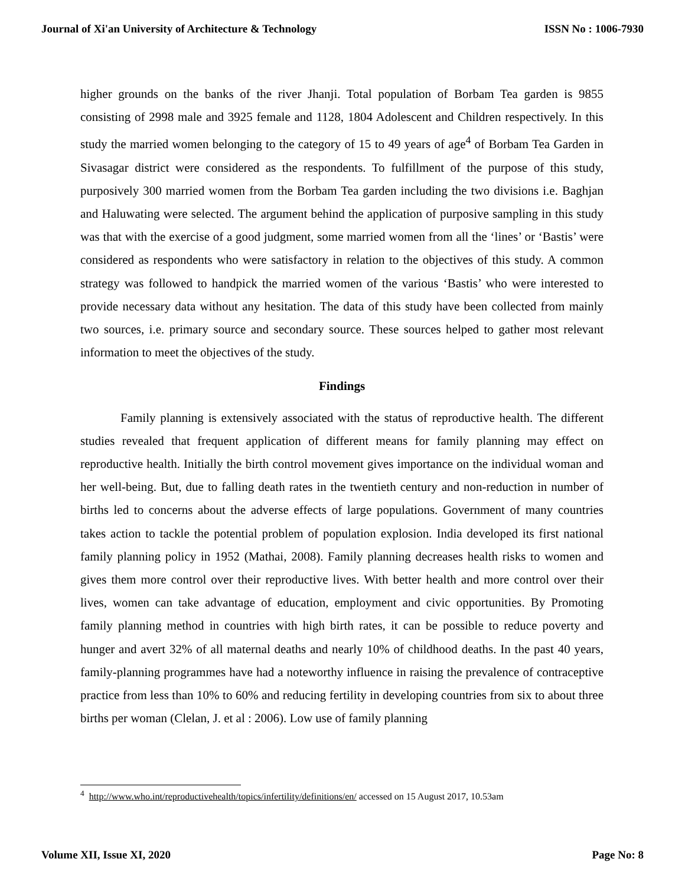Journal of Xi'an University of Architecture & Technology ISSN No : 1006-7930
higher grounds on the banks of the river Jhanji. Total population of Borbam Tea garden is 9855 consisting of 2998 male and 3925 female and 1128, 1804 Adolescent and Children respectively. In this study the married women belonging to the category of 15 to 49 years of age<sup>4</sup> of Borbam Tea Garden in Sivasagar district were considered as the respondents. To fulfillment of the purpose of this study, purposively 300 married women from the Borbam Tea garden including the two divisions i.e. Baghjan and Haluwating were selected. The argument behind the application of purposive sampling in this study was that with the exercise of a good judgment, some married women from all the ‘lines’ or ‘Bastis’ were considered as respondents who were satisfactory in relation to the objectives of this study. A common strategy was followed to handpick the married women of the various ‘Bastis’ who were interested to provide necessary data without any hesitation. The data of this study have been collected from mainly two sources, i.e. primary source and secondary source. These sources helped to gather most relevant information to meet the objectives of the study.
Findings
Family planning is extensively associated with the status of reproductive health. The different studies revealed that frequent application of different means for family planning may effect on reproductive health. Initially the birth control movement gives importance on the individual woman and her well-being. But, due to falling death rates in the twentieth century and non-reduction in number of births led to concerns about the adverse effects of large populations. Government of many countries takes action to tackle the potential problem of population explosion. India developed its first national family planning policy in 1952 (Mathai, 2008). Family planning decreases health risks to women and gives them more control over their reproductive lives. With better health and more control over their lives, women can take advantage of education, employment and civic opportunities. By Promoting family planning method in countries with high birth rates, it can be possible to reduce poverty and hunger and avert 32% of all maternal deaths and nearly 10% of childhood deaths. In the past 40 years, family-planning programmes have had a noteworthy influence in raising the prevalence of contraceptive practice from less than 10% to 60% and reducing fertility in developing countries from six to about three births per woman (Clelan, J. et al : 2006). Low use of family planning
<sup>4</sup> http://www.who.int/reproductivehealth/topics/infertility/definitions/en/ accessed on 15 August 2017, 10.53am
Volume XII, Issue XI, 2020 Page No: 8